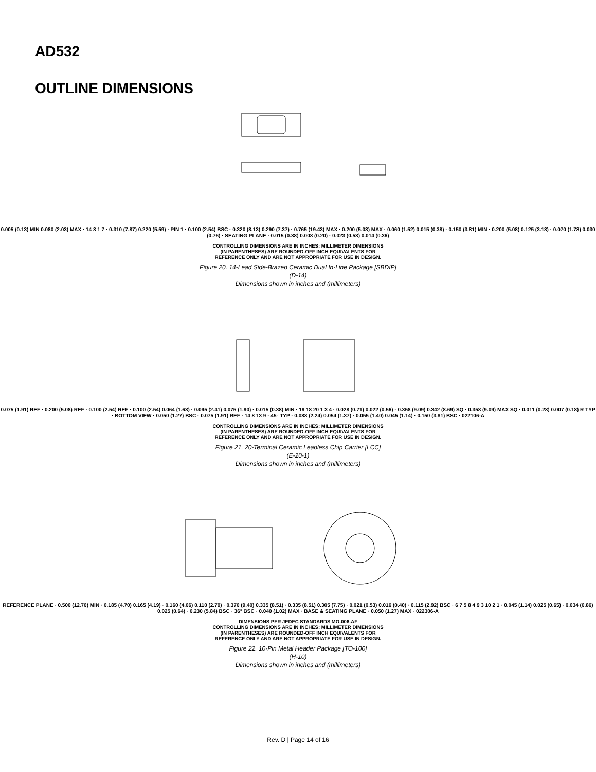AD532
OUTLINE DIMENSIONS
0.005 (0.13) MIN 0.080 (2.03) MAX · 14 8 1 7 · 0.310 (7.87) 0.220 (5.59) · PIN 1 · 0.100 (2.54) BSC · 0.320 (8.13) 0.290 (7.37) · 0.765 (19.43) MAX · 0.200 (5.08) MAX · 0.060 (1.52) 0.015 (0.38) · 0.150 (3.81) MIN · 0.200 (5.08) 0.125 (3.18) · 0.070 (1.78) 0.030 (0.76) · SEATING PLANE · 0.015 (0.38) 0.008 (0.20) · 0.023 (0.58) 0.014 (0.36)
CONTROLLING DIMENSIONS ARE IN INCHES; MILLIMETER DIMENSIONS
(IN PARENTHESES) ARE ROUNDED-OFF INCH EQUIVALENTS FOR
REFERENCE ONLY AND ARE NOT APPROPRIATE FOR USE IN DESIGN.
Figure 20. 14-Lead Side-Brazed Ceramic Dual In-Line Package [SBDIP]
(D-14)
Dimensions shown in inches and (millimeters)
0.075 (1.91) REF · 0.200 (5.08) REF · 0.100 (2.54) REF · 0.100 (2.54) 0.064 (1.63) · 0.095 (2.41) 0.075 (1.90) · 0.015 (0.38) MIN · 19 18 20 1 3 4 · 0.028 (0.71) 0.022 (0.56) · 0.358 (9.09) 0.342 (8.69) SQ · 0.358 (9.09) MAX SQ · 0.011 (0.28) 0.007 (0.18) R TYP · BOTTOM VIEW · 0.050 (1.27) BSC · 0.075 (1.91) REF · 14 8 13 9 · 45° TYP · 0.088 (2.24) 0.054 (1.37) · 0.055 (1.40) 0.045 (1.14) · 0.150 (3.81) BSC · 022106-A
CONTROLLING DIMENSIONS ARE IN INCHES; MILLIMETER DIMENSIONS
(IN PARENTHESES) ARE ROUNDED-OFF INCH EQUIVALENTS FOR
REFERENCE ONLY AND ARE NOT APPROPRIATE FOR USE IN DESIGN.
Figure 21. 20-Terminal Ceramic Leadless Chip Carrier [LCC]
(E-20-1)
Dimensions shown in inches and (millimeters)
REFERENCE PLANE · 0.500 (12.70) MIN · 0.185 (4.70) 0.165 (4.19) · 0.160 (4.06) 0.110 (2.79) · 0.370 (9.40) 0.335 (8.51) · 0.335 (8.51) 0.305 (7.75) · 0.021 (0.53) 0.016 (0.40) · 0.115 (2.92) BSC · 6 7 5 8 4 9 3 10 2 1 · 0.045 (1.14) 0.025 (0.65) · 0.034 (0.86) 0.025 (0.64) · 0.230 (5.84) BSC · 36° BSC · 0.040 (1.02) MAX · BASE & SEATING PLANE · 0.050 (1.27) MAX · 022306-A
DIMENSIONS PER JEDEC STANDARDS MO-006-AF
CONTROLLING DIMENSIONS ARE IN INCHES; MILLIMETER DIMENSIONS
(IN PARENTHESES) ARE ROUNDED-OFF INCH EQUIVALENTS FOR
REFERENCE ONLY AND ARE NOT APPROPRIATE FOR USE IN DESIGN.
Figure 22. 10-Pin Metal Header Package [TO-100]
(H-10)
Dimensions shown in inches and (millimeters)
Rev. D | Page 14 of 16